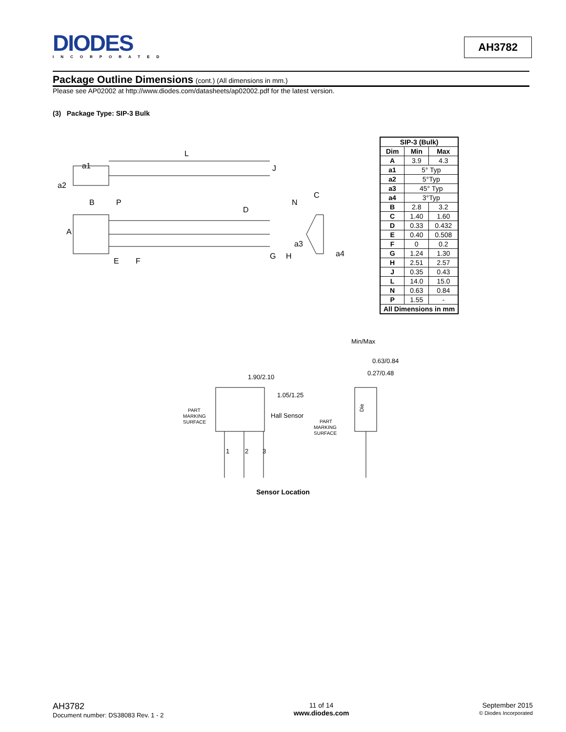DIODES
INCORPORATED
AH3782
Package Outline Dimensions (cont.) (All dimensions in mm.)
Please see AP02002 at http://www.diodes.com/datasheets/ap02002.pdf for the latest version.
(3) Package Type: SIP-3 Bulk
L
J
A
B
P
D
N
C
E
F
G
H
a4
a1
a2
a3
| SIP-3 (Bulk) | | |
| --- | --- | --- |
| Dim | Min | Max |
| A | 3.9 | 4.3 |
| a1 | 5° Typ | |
| a2 | 5°Typ | |
| a3 | 45° Typ | |
| a4 | 3°Typ | |
| B | 2.8 | 3.2 |
| C | 1.40 | 1.60 |
| D | 0.33 | 0.432 |
| E | 0.40 | 0.508 |
| F | 0 | 0.2 |
| G | 1.24 | 1.30 |
| H | 2.51 | 2.57 |
| J | 0.35 | 0.43 |
| L | 14.0 | 15.0 |
| N | 0.63 | 0.84 |
| P | 1.55 | - |
| All Dimensions in mm | | |
Min/Max
0.63/0.84
0.27/0.48
1.90/2.10
1.05/1.25
Hall Sensor
PART
MARKING
SURFACE
PART
MARKING
SURFACE
1
2
3
Die
Sensor Location
AH3782
Document number: DS38083 Rev. 1 - 2
11 of 14
www.diodes.com
September 2015
© Diodes Incorporated